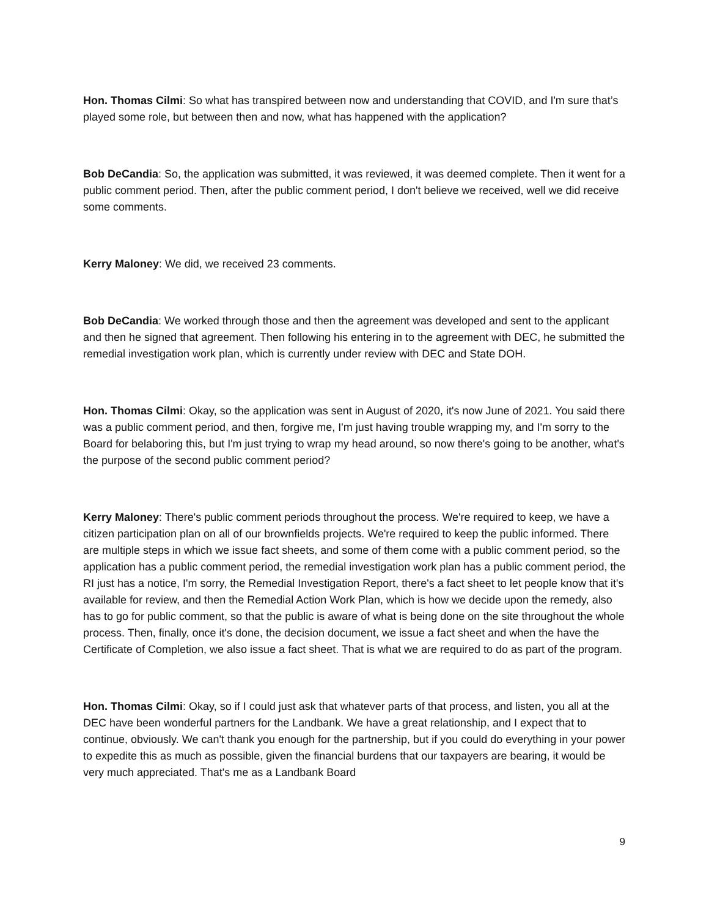Hon. Thomas Cilmi: So what has transpired between now and understanding that COVID, and I'm sure that’s played some role, but between then and now, what has happened with the application?
Bob DeCandia: So, the application was submitted, it was reviewed, it was deemed complete. Then it went for a public comment period. Then, after the public comment period, I don't believe we received, well we did receive some comments.
Kerry Maloney: We did, we received 23 comments.
Bob DeCandia: We worked through those and then the agreement was developed and sent to the applicant and then he signed that agreement. Then following his entering in to the agreement with DEC, he submitted the remedial investigation work plan, which is currently under review with DEC and State DOH.
Hon. Thomas Cilmi: Okay, so the application was sent in August of 2020, it's now June of 2021. You said there was a public comment period, and then, forgive me, I'm just having trouble wrapping my, and I'm sorry to the Board for belaboring this, but I'm just trying to wrap my head around, so now there's going to be another, what's the purpose of the second public comment period?
Kerry Maloney: There's public comment periods throughout the process. We're required to keep, we have a citizen participation plan on all of our brownfields projects. We're required to keep the public informed. There are multiple steps in which we issue fact sheets, and some of them come with a public comment period, so the application has a public comment period, the remedial investigation work plan has a public comment period, the RI just has a notice, I'm sorry, the Remedial Investigation Report, there's a fact sheet to let people know that it's available for review, and then the Remedial Action Work Plan, which is how we decide upon the remedy, also has to go for public comment, so that the public is aware of what is being done on the site throughout the whole process. Then, finally, once it's done, the decision document, we issue a fact sheet and when the have the Certificate of Completion, we also issue a fact sheet. That is what we are required to do as part of the program.
Hon. Thomas Cilmi: Okay, so if I could just ask that whatever parts of that process, and listen, you all at the DEC have been wonderful partners for the Landbank. We have a great relationship, and I expect that to continue, obviously. We can't thank you enough for the partnership, but if you could do everything in your power to expedite this as much as possible, given the financial burdens that our taxpayers are bearing, it would be very much appreciated. That's me as a Landbank Board
9